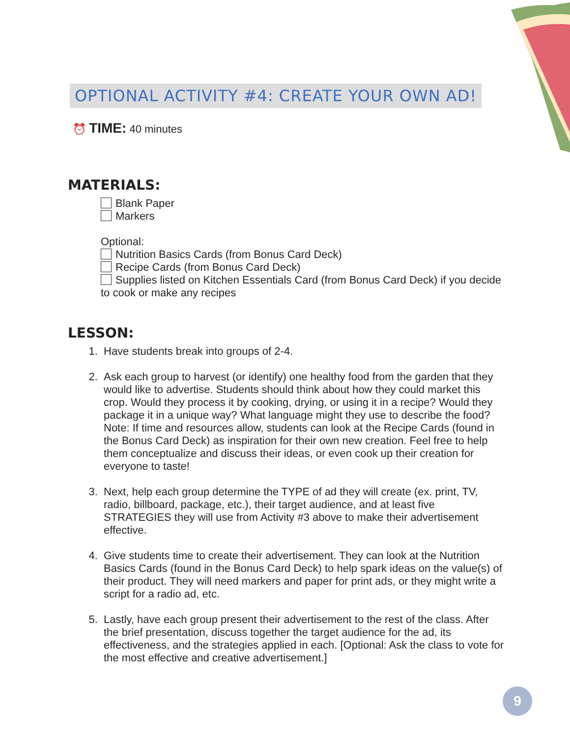OPTIONAL ACTIVITY #4: CREATE YOUR OWN AD!
⏰ TIME: 40 minutes
MATERIALS:
Blank Paper
Markers
Optional:
Nutrition Basics Cards (from Bonus Card Deck)
Recipe Cards (from Bonus Card Deck)
Supplies listed on Kitchen Essentials Card (from Bonus Card Deck) if you decide to cook or make any recipes
LESSON:
1. Have students break into groups of 2-4.
2. Ask each group to harvest (or identify) one healthy food from the garden that they would like to advertise. Students should think about how they could market this crop. Would they process it by cooking, drying, or using it in a recipe? Would they package it in a unique way? What language might they use to describe the food? Note: If time and resources allow, students can look at the Recipe Cards (found in the Bonus Card Deck) as inspiration for their own new creation. Feel free to help them conceptualize and discuss their ideas, or even cook up their creation for everyone to taste!
3. Next, help each group determine the TYPE of ad they will create (ex. print, TV, radio, billboard, package, etc.), their target audience, and at least five STRATEGIES they will use from Activity #3 above to make their advertisement effective.
4. Give students time to create their advertisement. They can look at the Nutrition Basics Cards (found in the Bonus Card Deck) to help spark ideas on the value(s) of their product. They will need markers and paper for print ads, or they might write a script for a radio ad, etc.
5. Lastly, have each group present their advertisement to the rest of the class. After the brief presentation, discuss together the target audience for the ad, its effectiveness, and the strategies applied in each. [Optional: Ask the class to vote for the most effective and creative advertisement.]
9